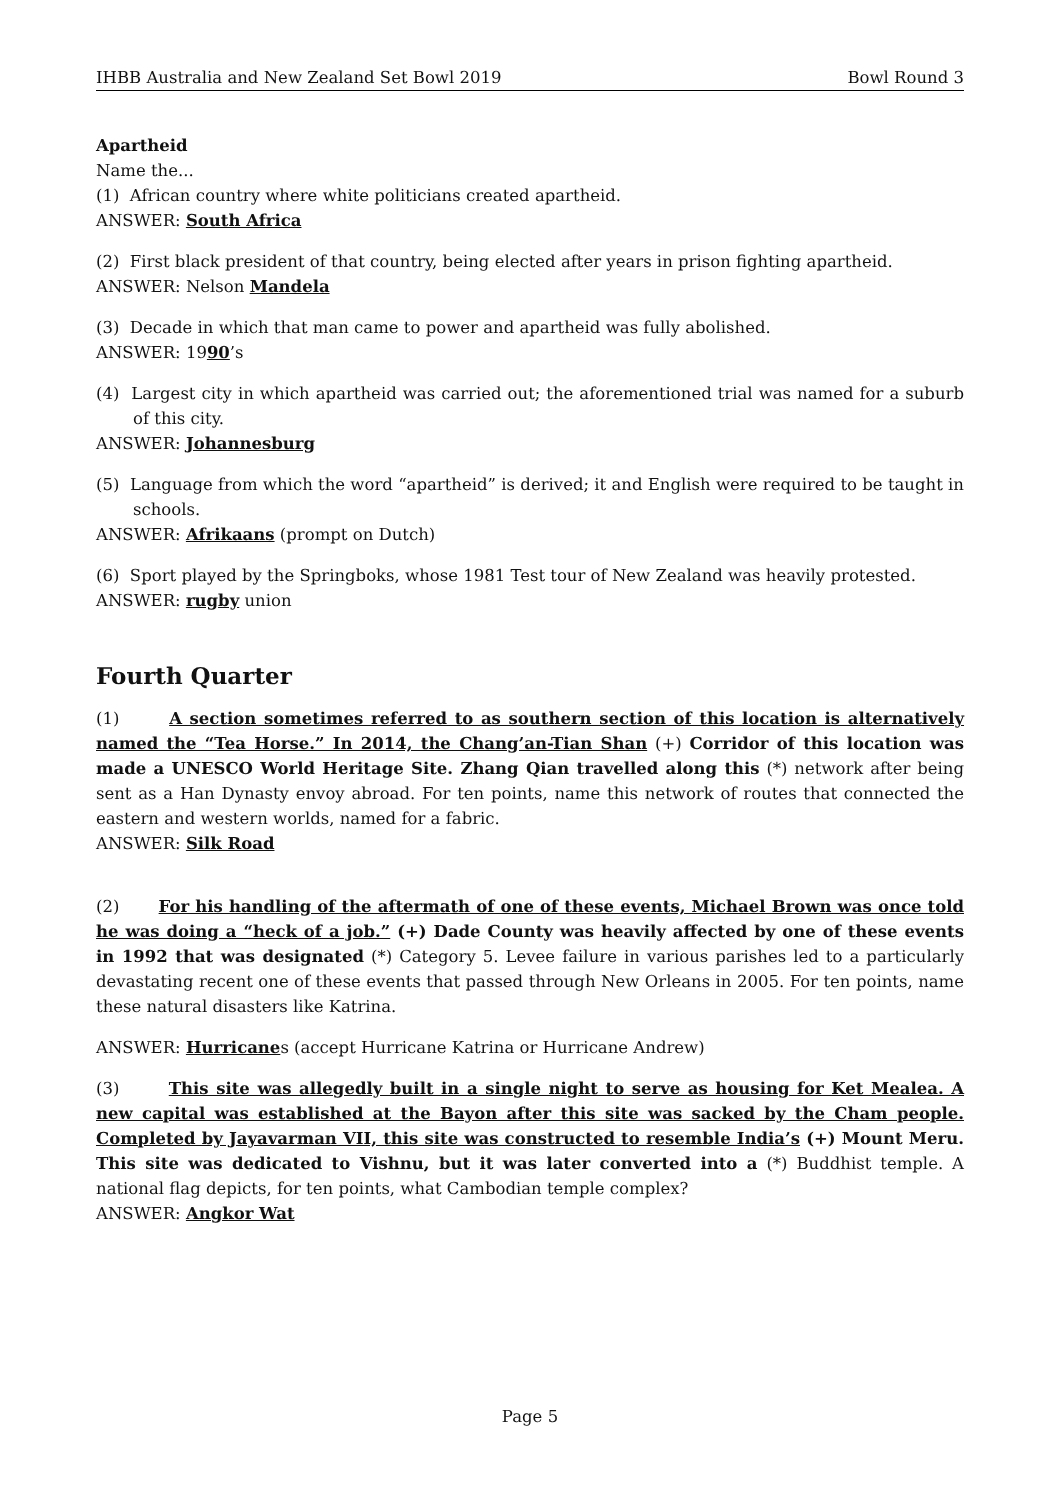IHBB Australia and New Zealand Set Bowl 2019 Bowl Round 3
Apartheid
Name the...
(1) African country where white politicians created apartheid.
ANSWER: South Africa
(2) First black president of that country, being elected after years in prison fighting apartheid.
ANSWER: Nelson Mandela
(3) Decade in which that man came to power and apartheid was fully abolished.
ANSWER: 1990’s
(4) Largest city in which apartheid was carried out; the aforementioned trial was named for a suburb of this city.
ANSWER: Johannesburg
(5) Language from which the word “apartheid” is derived; it and English were required to be taught in schools.
ANSWER: Afrikaans (prompt on Dutch)
(6) Sport played by the Springboks, whose 1981 Test tour of New Zealand was heavily protested.
ANSWER: rugby union
Fourth Quarter
(1) A section sometimes referred to as southern section of this location is alternatively named the “Tea Horse.” In 2014, the Chang’an-Tian Shan (+) Corridor of this location was made a UNESCO World Heritage Site. Zhang Qian travelled along this (*) network after being sent as a Han Dynasty envoy abroad. For ten points, name this network of routes that connected the eastern and western worlds, named for a fabric.
ANSWER: Silk Road
(2) For his handling of the aftermath of one of these events, Michael Brown was once told he was doing a “heck of a job.” (+) Dade County was heavily affected by one of these events in 1992 that was designated (*) Category 5. Levee failure in various parishes led to a particularly devastating recent one of these events that passed through New Orleans in 2005. For ten points, name these natural disasters like Katrina.
ANSWER: Hurricanes (accept Hurricane Katrina or Hurricane Andrew)
(3) This site was allegedly built in a single night to serve as housing for Ket Mealea. A new capital was established at the Bayon after this site was sacked by the Cham people. Completed by Jayavarman VII, this site was constructed to resemble India’s (+) Mount Meru. This site was dedicated to Vishnu, but it was later converted into a (*) Buddhist temple. A national flag depicts, for ten points, what Cambodian temple complex?
ANSWER: Angkor Wat
Page 5